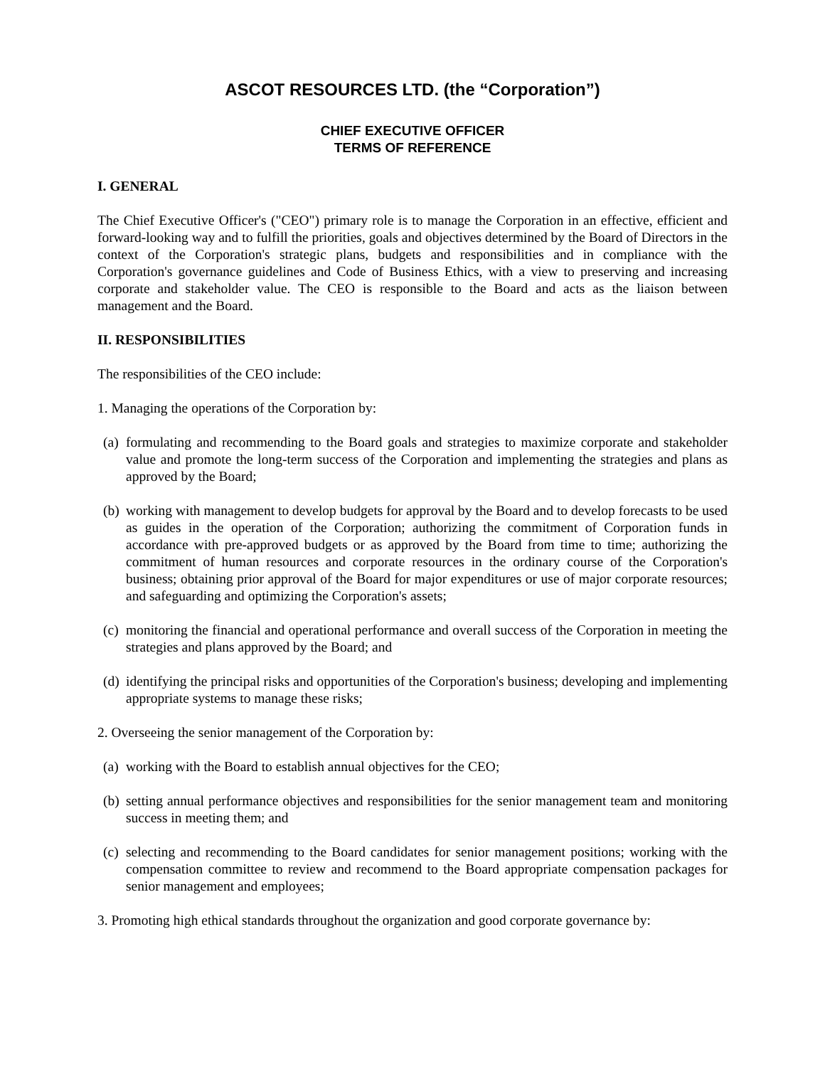ASCOT RESOURCES LTD. (the “Corporation”)
CHIEF EXECUTIVE OFFICER
TERMS OF REFERENCE
I. GENERAL
The Chief Executive Officer's ("CEO") primary role is to manage the Corporation in an effective, efficient and forward-looking way and to fulfill the priorities, goals and objectives determined by the Board of Directors in the context of the Corporation's strategic plans, budgets and responsibilities and in compliance with the Corporation's governance guidelines and Code of Business Ethics, with a view to preserving and increasing corporate and stakeholder value. The CEO is responsible to the Board and acts as the liaison between management and the Board.
II. RESPONSIBILITIES
The responsibilities of the CEO include:
1. Managing the operations of the Corporation by:
(a)
formulating and recommending to the Board goals and strategies to maximize corporate and stakeholder value and promote the long-term success of the Corporation and implementing the strategies and plans as approved by the Board;
(b)
working with management to develop budgets for approval by the Board and to develop forecasts to be used as guides in the operation of the Corporation; authorizing the commitment of Corporation funds in accordance with pre-approved budgets or as approved by the Board from time to time; authorizing the commitment of human resources and corporate resources in the ordinary course of the Corporation's business; obtaining prior approval of the Board for major expenditures or use of major corporate resources; and safeguarding and optimizing the Corporation's assets;
(c)
monitoring the financial and operational performance and overall success of the Corporation in meeting the strategies and plans approved by the Board; and
(d)
identifying the principal risks and opportunities of the Corporation's business; developing and implementing appropriate systems to manage these risks;
2. Overseeing the senior management of the Corporation by:
(a)
working with the Board to establish annual objectives for the CEO;
(b)
setting annual performance objectives and responsibilities for the senior management team and monitoring success in meeting them; and
(c)
selecting and recommending to the Board candidates for senior management positions; working with the compensation committee to review and recommend to the Board appropriate compensation packages for senior management and employees;
3. Promoting high ethical standards throughout the organization and good corporate governance by: